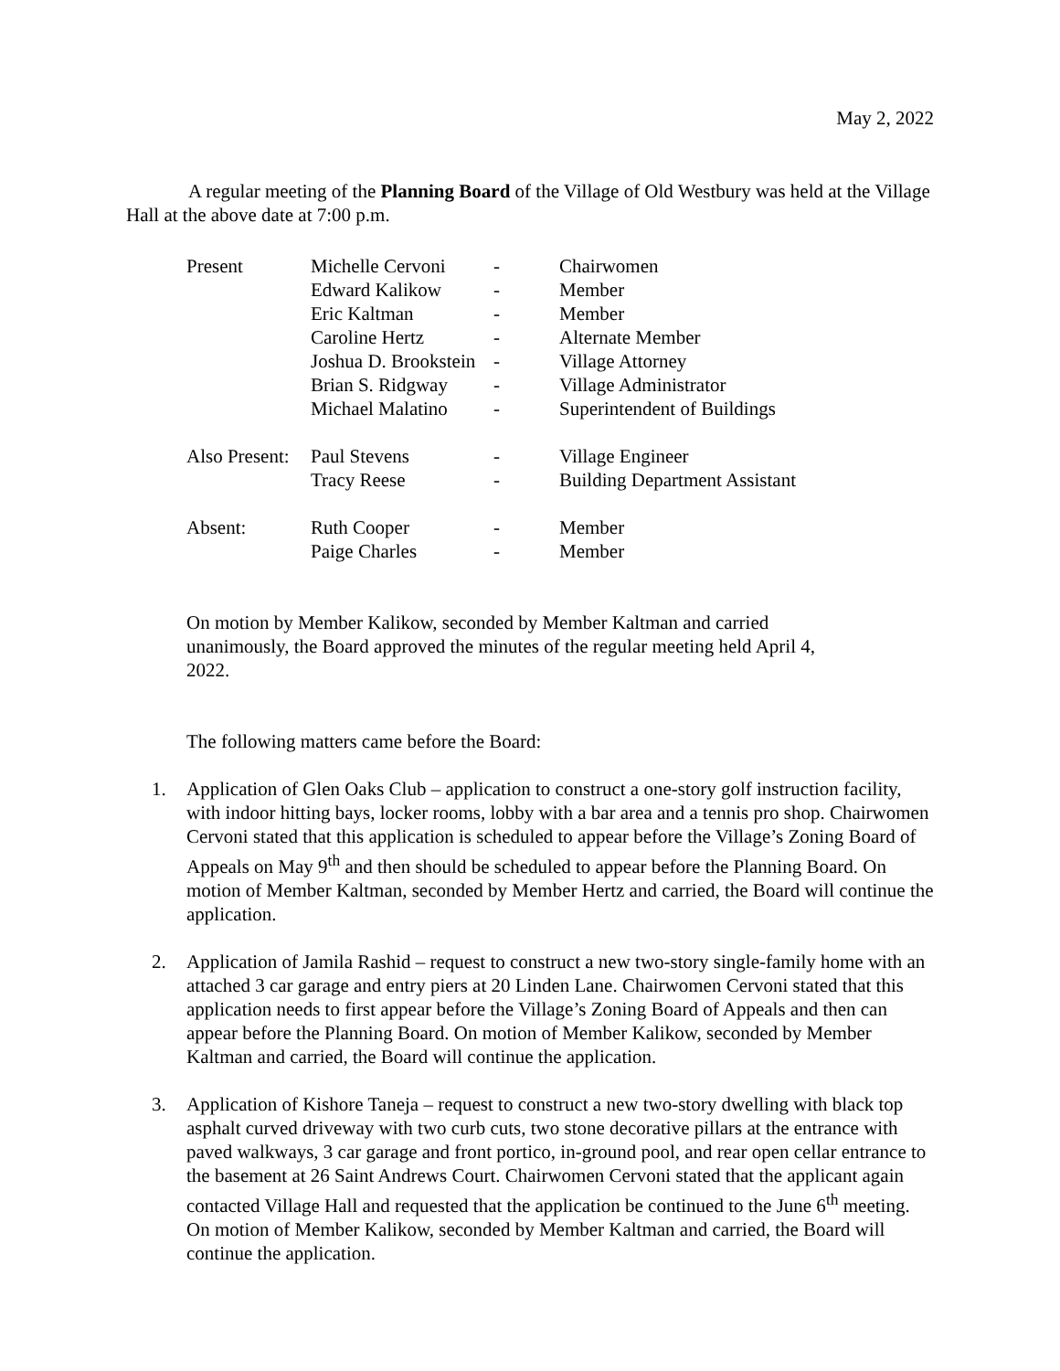May 2, 2022
A regular meeting of the Planning Board of the Village of Old Westbury was held at the Village Hall at the above date at 7:00 p.m.
| Present | Michelle Cervoni | - | Chairwomen |
| | Edward Kalikow | - | Member |
| | Eric Kaltman | - | Member |
| | Caroline Hertz | - | Alternate Member |
| | Joshua D. Brookstein | - | Village Attorney |
| | Brian S. Ridgway | - | Village Administrator |
| | Michael Malatino | - | Superintendent of Buildings |
| Also Present: | Paul Stevens | - | Village Engineer |
| | Tracy Reese | - | Building Department Assistant |
| Absent: | Ruth Cooper | - | Member |
| | Paige Charles | - | Member |
On motion by Member Kalikow, seconded by Member Kaltman and carried unanimously, the Board approved the minutes of the regular meeting held April 4, 2022.
The following matters came before the Board:
1. Application of Glen Oaks Club – application to construct a one-story golf instruction facility, with indoor hitting bays, locker rooms, lobby with a bar area and a tennis pro shop. Chairwomen Cervoni stated that this application is scheduled to appear before the Village’s Zoning Board of Appeals on May 9<sup>th</sup> and then should be scheduled to appear before the Planning Board. On motion of Member Kaltman, seconded by Member Hertz and carried, the Board will continue the application.
2. Application of Jamila Rashid – request to construct a new two-story single-family home with an attached 3 car garage and entry piers at 20 Linden Lane. Chairwomen Cervoni stated that this application needs to first appear before the Village’s Zoning Board of Appeals and then can appear before the Planning Board. On motion of Member Kalikow, seconded by Member Kaltman and carried, the Board will continue the application.
3. Application of Kishore Taneja – request to construct a new two-story dwelling with black top asphalt curved driveway with two curb cuts, two stone decorative pillars at the entrance with paved walkways, 3 car garage and front portico, in-ground pool, and rear open cellar entrance to the basement at 26 Saint Andrews Court. Chairwomen Cervoni stated that the applicant again contacted Village Hall and requested that the application be continued to the June 6<sup>th</sup> meeting. On motion of Member Kalikow, seconded by Member Kaltman and carried, the Board will continue the application.